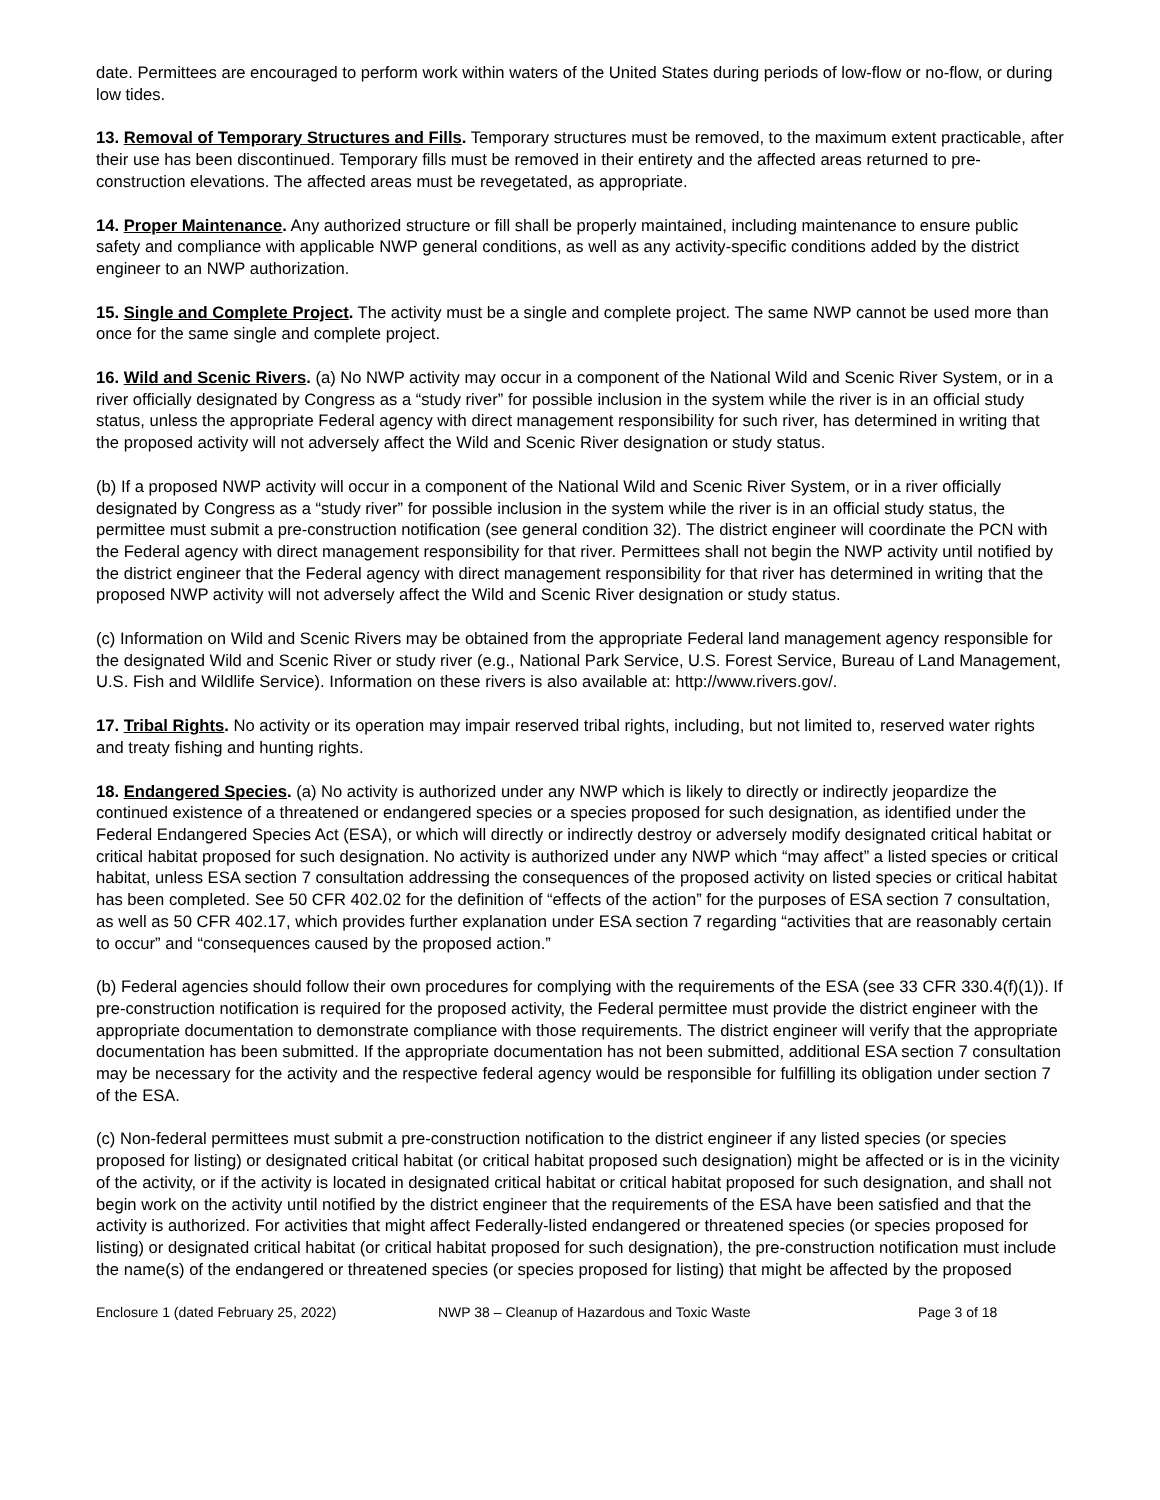date. Permittees are encouraged to perform work within waters of the United States during periods of low-flow or no-flow, or during low tides.
13. Removal of Temporary Structures and Fills. Temporary structures must be removed, to the maximum extent practicable, after their use has been discontinued. Temporary fills must be removed in their entirety and the affected areas returned to pre-construction elevations. The affected areas must be revegetated, as appropriate.
14. Proper Maintenance. Any authorized structure or fill shall be properly maintained, including maintenance to ensure public safety and compliance with applicable NWP general conditions, as well as any activity-specific conditions added by the district engineer to an NWP authorization.
15. Single and Complete Project. The activity must be a single and complete project. The same NWP cannot be used more than once for the same single and complete project.
16. Wild and Scenic Rivers. (a) No NWP activity may occur in a component of the National Wild and Scenic River System, or in a river officially designated by Congress as a “study river” for possible inclusion in the system while the river is in an official study status, unless the appropriate Federal agency with direct management responsibility for such river, has determined in writing that the proposed activity will not adversely affect the Wild and Scenic River designation or study status.
(b) If a proposed NWP activity will occur in a component of the National Wild and Scenic River System, or in a river officially designated by Congress as a “study river” for possible inclusion in the system while the river is in an official study status, the permittee must submit a pre-construction notification (see general condition 32). The district engineer will coordinate the PCN with the Federal agency with direct management responsibility for that river. Permittees shall not begin the NWP activity until notified by the district engineer that the Federal agency with direct management responsibility for that river has determined in writing that the proposed NWP activity will not adversely affect the Wild and Scenic River designation or study status.
(c) Information on Wild and Scenic Rivers may be obtained from the appropriate Federal land management agency responsible for the designated Wild and Scenic River or study river (e.g., National Park Service, U.S. Forest Service, Bureau of Land Management, U.S. Fish and Wildlife Service). Information on these rivers is also available at: http://www.rivers.gov/.
17. Tribal Rights. No activity or its operation may impair reserved tribal rights, including, but not limited to, reserved water rights and treaty fishing and hunting rights.
18. Endangered Species. (a) No activity is authorized under any NWP which is likely to directly or indirectly jeopardize the continued existence of a threatened or endangered species or a species proposed for such designation, as identified under the Federal Endangered Species Act (ESA), or which will directly or indirectly destroy or adversely modify designated critical habitat or critical habitat proposed for such designation. No activity is authorized under any NWP which “may affect” a listed species or critical habitat, unless ESA section 7 consultation addressing the consequences of the proposed activity on listed species or critical habitat has been completed. See 50 CFR 402.02 for the definition of “effects of the action” for the purposes of ESA section 7 consultation, as well as 50 CFR 402.17, which provides further explanation under ESA section 7 regarding “activities that are reasonably certain to occur” and “consequences caused by the proposed action.”
(b) Federal agencies should follow their own procedures for complying with the requirements of the ESA (see 33 CFR 330.4(f)(1)). If pre-construction notification is required for the proposed activity, the Federal permittee must provide the district engineer with the appropriate documentation to demonstrate compliance with those requirements. The district engineer will verify that the appropriate documentation has been submitted. If the appropriate documentation has not been submitted, additional ESA section 7 consultation may be necessary for the activity and the respective federal agency would be responsible for fulfilling its obligation under section 7 of the ESA.
(c) Non-federal permittees must submit a pre-construction notification to the district engineer if any listed species (or species proposed for listing) or designated critical habitat (or critical habitat proposed such designation) might be affected or is in the vicinity of the activity, or if the activity is located in designated critical habitat or critical habitat proposed for such designation, and shall not begin work on the activity until notified by the district engineer that the requirements of the ESA have been satisfied and that the activity is authorized. For activities that might affect Federally-listed endangered or threatened species (or species proposed for listing) or designated critical habitat (or critical habitat proposed for such designation), the pre-construction notification must include the name(s) of the endangered or threatened species (or species proposed for listing) that might be affected by the proposed
Enclosure 1 (dated February 25, 2022) NWP 38 – Cleanup of Hazardous and Toxic Waste Page 3 of 18